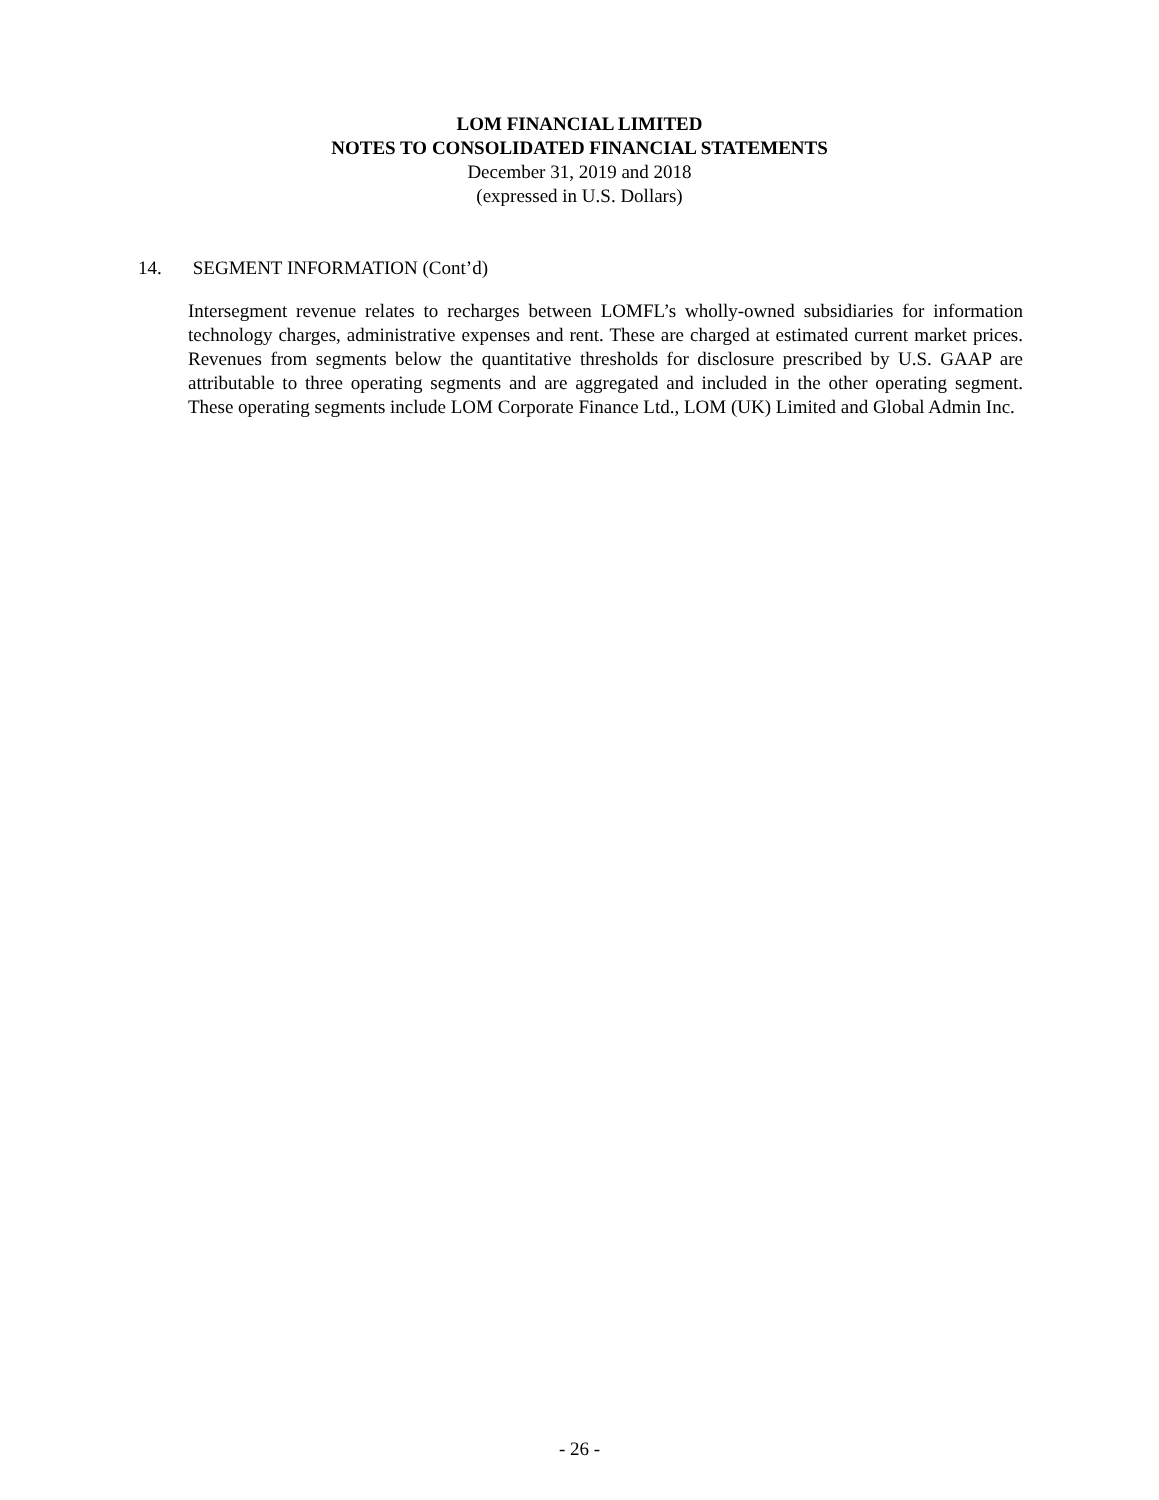LOM FINANCIAL LIMITED
NOTES TO CONSOLIDATED FINANCIAL STATEMENTS
December 31, 2019 and 2018
(expressed in U.S. Dollars)
14. SEGMENT INFORMATION (Cont’d)
Intersegment revenue relates to recharges between LOMFL’s wholly-owned subsidiaries for information technology charges, administrative expenses and rent. These are charged at estimated current market prices. Revenues from segments below the quantitative thresholds for disclosure prescribed by U.S. GAAP are attributable to three operating segments and are aggregated and included in the other operating segment. These operating segments include LOM Corporate Finance Ltd., LOM (UK) Limited and Global Admin Inc.
- 26 -